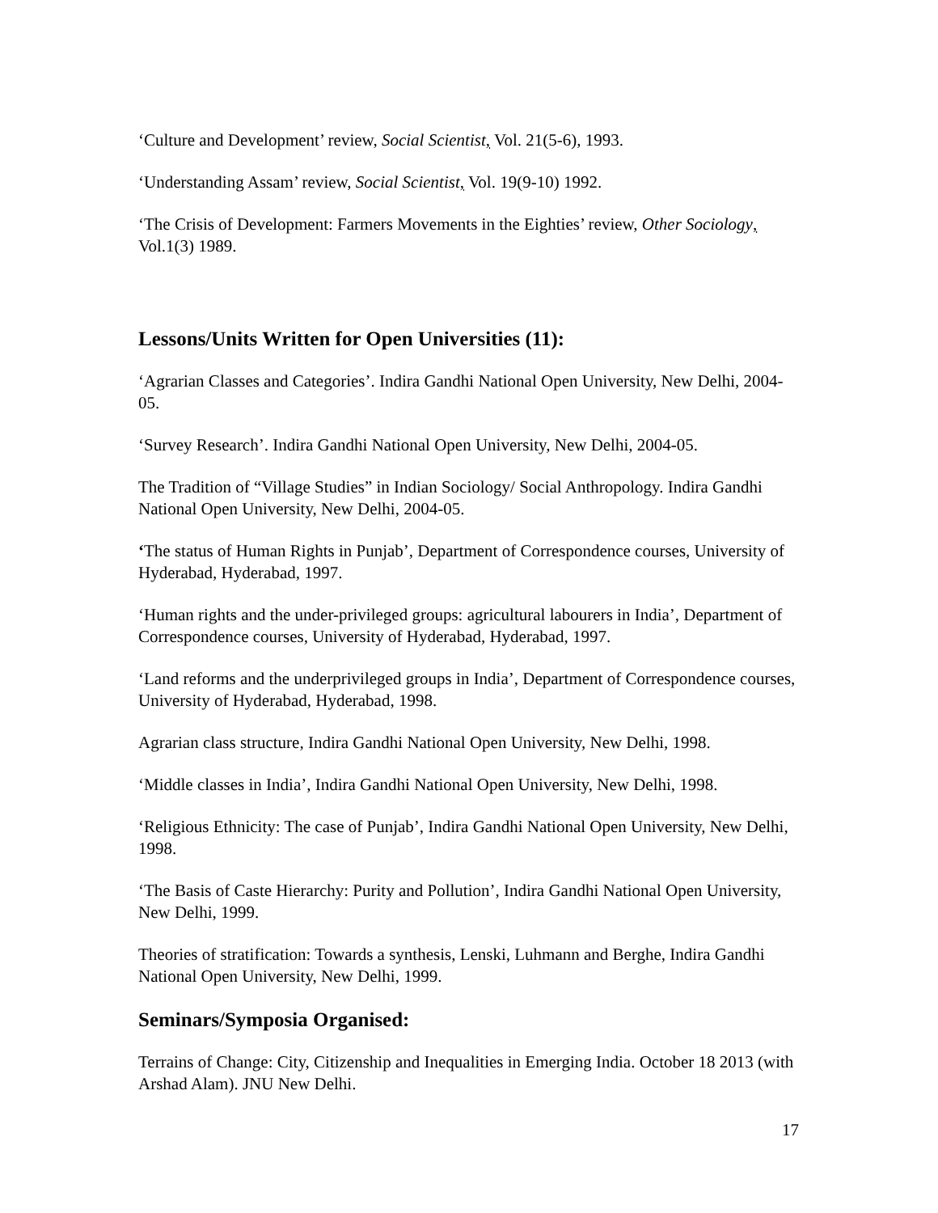‘Culture and Development’ review, Social Scientist, Vol. 21(5-6), 1993.
‘Understanding Assam’ review, Social Scientist, Vol. 19(9-10) 1992.
‘The Crisis of Development: Farmers Movements in the Eighties’ review, Other Sociology, Vol.1(3) 1989.
Lessons/Units Written for Open Universities (11):
‘Agrarian Classes and Categories’. Indira Gandhi National Open University, New Delhi, 2004-05.
‘Survey Research’. Indira Gandhi National Open University, New Delhi, 2004-05.
The Tradition of “Village Studies” in Indian Sociology/ Social Anthropology. Indira Gandhi National Open University, New Delhi, 2004-05.
‘The status of Human Rights in Punjab’, Department of Correspondence courses, University of Hyderabad, Hyderabad, 1997.
‘Human rights and the under-privileged groups: agricultural labourers in India’, Department of Correspondence courses, University of Hyderabad, Hyderabad, 1997.
‘Land reforms and the underprivileged groups in India’, Department of Correspondence courses, University of Hyderabad, Hyderabad, 1998.
Agrarian class structure, Indira Gandhi National Open University, New Delhi, 1998.
‘Middle classes in India’, Indira Gandhi National Open University, New Delhi, 1998.
‘Religious Ethnicity: The case of Punjab’, Indira Gandhi National Open University, New Delhi, 1998.
‘The Basis of Caste Hierarchy: Purity and Pollution’, Indira Gandhi National Open University, New Delhi, 1999.
Theories of stratification: Towards a synthesis, Lenski, Luhmann and Berghe, Indira Gandhi National Open University, New Delhi, 1999.
Seminars/Symposia Organised:
Terrains of Change: City, Citizenship and Inequalities in Emerging India. October 18 2013 (with Arshad Alam). JNU New Delhi.
17